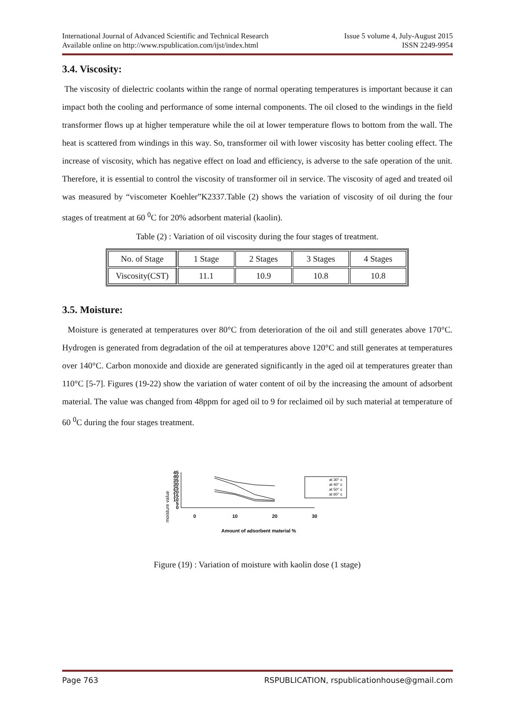International Journal of Advanced Scientific and Technical Research Issue 5 volume 4, July-August 2015
Available online on http://www.rspublication.com/ijst/index.html ISSN 2249-9954
3.4. Viscosity:
The viscosity of dielectric coolants within the range of normal operating temperatures is important because it can impact both the cooling and performance of some internal components. The oil closed to the windings in the field transformer flows up at higher temperature while the oil at lower temperature flows to bottom from the wall. The heat is scattered from windings in this way. So, transformer oil with lower viscosity has better cooling effect. The increase of viscosity, which has negative effect on load and efficiency, is adverse to the safe operation of the unit. Therefore, it is essential to control the viscosity of transformer oil in service. The viscosity of aged and treated oil was measured by “viscometer Koehler”K2337.Table (2) shows the variation of viscosity of oil during the four stages of treatment at 60 <sup>0</sup>C for 20% adsorbent material (kaolin).
Table (2) : Variation of oil viscosity during the four stages of treatment.
| No. of Stage | 1 Stage | 2 Stages | 3 Stages | 4 Stages |
| Viscosity(CST) | 11.1 | 10.9 | 10.8 | 10.8 |
3.5. Moisture:
Moisture is generated at temperatures over 80°C from deterioration of the oil and still generates above 170°C. Hydrogen is generated from degradation of the oil at temperatures above 120°C and still generates at temperatures over 140°C. Carbon monoxide and dioxide are generated significantly in the aged oil at temperatures greater than 110°C [5-7]. Figures (19-22) show the variation of water content of oil by the increasing the amount of adsorbent material. The value was changed from 48ppm for aged oil to 9 for reclaimed oil by such material at temperature of 60 <sup>0</sup>C during the four stages treatment.
moisture value
45
40
35
30
25
20
15
10
5
0
0
10
20
30
at 30° c
at 40° c
at 50° c
at 60° c
Amount of adsorbent material %
Figure (19) : Variation of moisture with kaolin dose (1 stage)
Page 763 RSPUBLICATION, rspublicationhouse@gmail.com